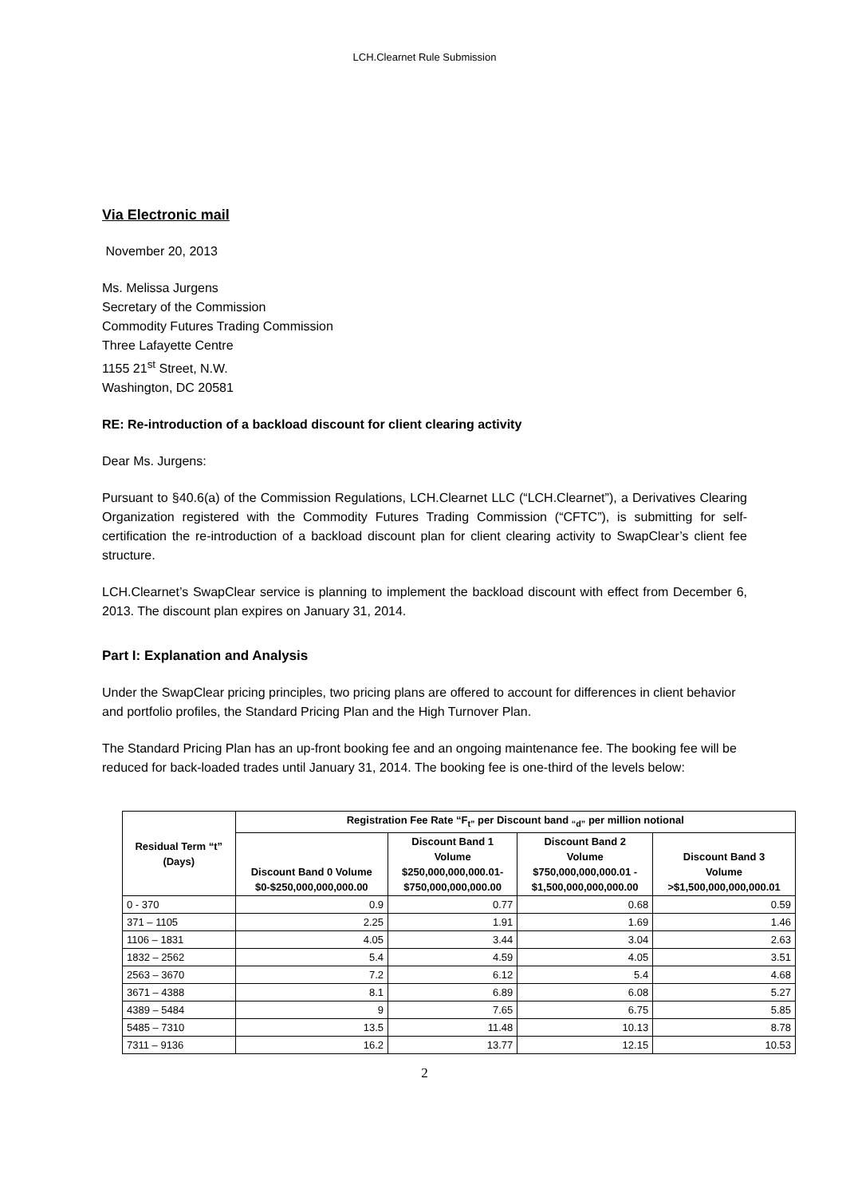LCH.Clearnet Rule Submission
Via Electronic mail
November 20, 2013
Ms. Melissa Jurgens
Secretary of the Commission
Commodity Futures Trading Commission
Three Lafayette Centre
1155 21<sup>st</sup> Street, N.W.
Washington, DC 20581
RE: Re-introduction of a backload discount for client clearing activity
Dear Ms. Jurgens:
Pursuant to §40.6(a) of the Commission Regulations, LCH.Clearnet LLC (“LCH.Clearnet”), a Derivatives Clearing Organization registered with the Commodity Futures Trading Commission (“CFTC”), is submitting for self-certification the re-introduction of a backload discount plan for client clearing activity to SwapClear’s client fee structure.
LCH.Clearnet’s SwapClear service is planning to implement the backload discount with effect from December 6, 2013. The discount plan expires on January 31, 2014.
Part I: Explanation and Analysis
Under the SwapClear pricing principles, two pricing plans are offered to account for differences in client behavior and portfolio profiles, the Standard Pricing Plan and the High Turnover Plan.
The Standard Pricing Plan has an up-front booking fee and an ongoing maintenance fee. The booking fee will be reduced for back-loaded trades until January 31, 2014. The booking fee is one-third of the levels below:
| Residual Term “t” (Days) | Registration Fee Rate “F<sub>t”</sub> per Discount band <sub>“d”</sub> per million notional | | | |
| --- | --- | --- | --- | --- |
| | Discount Band 0 Volume $0-$250,000,000,000.00 | Discount Band 1 Volume $250,000,000,000.01- $750,000,000,000.00 | Discount Band 2 Volume $750,000,000,000.01 - $1,500,000,000,000.00 | Discount Band 3 Volume >$1,500,000,000,000.01 |
| 0 - 370 | 0.9 | 0.77 | 0.68 | 0.59 |
| 371 – 1105 | 2.25 | 1.91 | 1.69 | 1.46 |
| 1106 – 1831 | 4.05 | 3.44 | 3.04 | 2.63 |
| 1832 – 2562 | 5.4 | 4.59 | 4.05 | 3.51 |
| 2563 – 3670 | 7.2 | 6.12 | 5.4 | 4.68 |
| 3671 – 4388 | 8.1 | 6.89 | 6.08 | 5.27 |
| 4389 – 5484 | 9 | 7.65 | 6.75 | 5.85 |
| 5485 – 7310 | 13.5 | 11.48 | 10.13 | 8.78 |
| 7311 – 9136 | 16.2 | 13.77 | 12.15 | 10.53 |
2